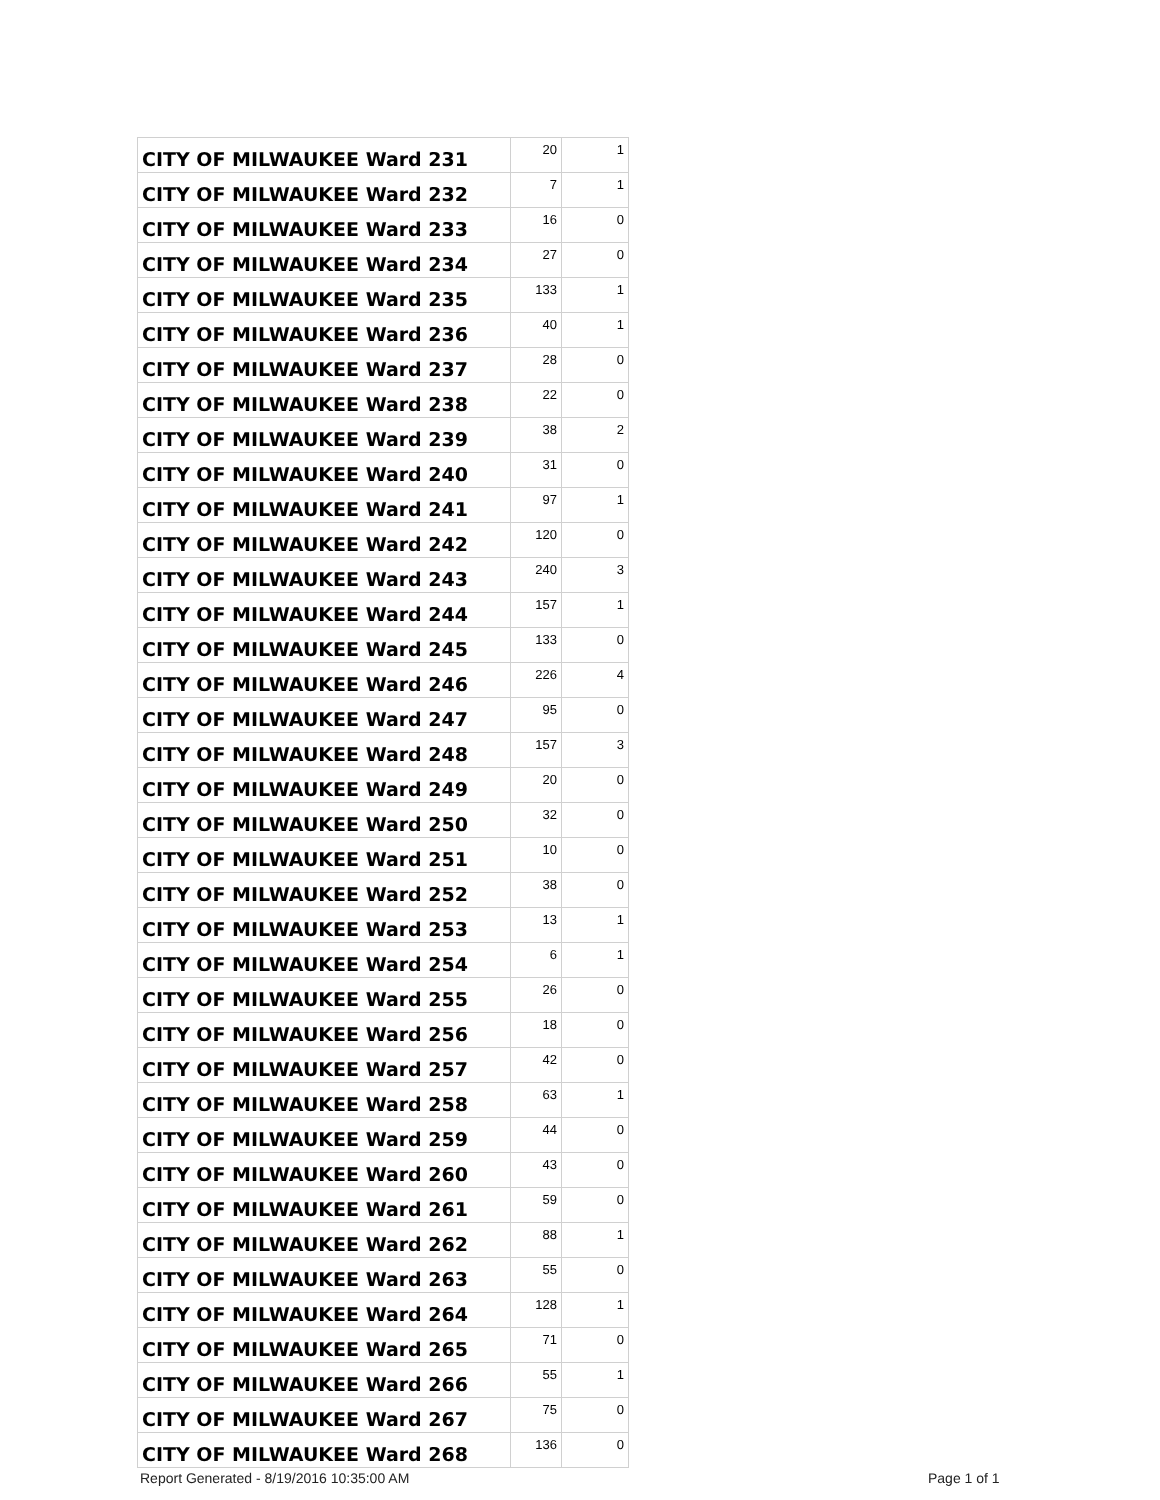| CITY OF MILWAUKEE Ward 231 | 20 | 1 |
| CITY OF MILWAUKEE Ward 232 | 7 | 1 |
| CITY OF MILWAUKEE Ward 233 | 16 | 0 |
| CITY OF MILWAUKEE Ward 234 | 27 | 0 |
| CITY OF MILWAUKEE Ward 235 | 133 | 1 |
| CITY OF MILWAUKEE Ward 236 | 40 | 1 |
| CITY OF MILWAUKEE Ward 237 | 28 | 0 |
| CITY OF MILWAUKEE Ward 238 | 22 | 0 |
| CITY OF MILWAUKEE Ward 239 | 38 | 2 |
| CITY OF MILWAUKEE Ward 240 | 31 | 0 |
| CITY OF MILWAUKEE Ward 241 | 97 | 1 |
| CITY OF MILWAUKEE Ward 242 | 120 | 0 |
| CITY OF MILWAUKEE Ward 243 | 240 | 3 |
| CITY OF MILWAUKEE Ward 244 | 157 | 1 |
| CITY OF MILWAUKEE Ward 245 | 133 | 0 |
| CITY OF MILWAUKEE Ward 246 | 226 | 4 |
| CITY OF MILWAUKEE Ward 247 | 95 | 0 |
| CITY OF MILWAUKEE Ward 248 | 157 | 3 |
| CITY OF MILWAUKEE Ward 249 | 20 | 0 |
| CITY OF MILWAUKEE Ward 250 | 32 | 0 |
| CITY OF MILWAUKEE Ward 251 | 10 | 0 |
| CITY OF MILWAUKEE Ward 252 | 38 | 0 |
| CITY OF MILWAUKEE Ward 253 | 13 | 1 |
| CITY OF MILWAUKEE Ward 254 | 6 | 1 |
| CITY OF MILWAUKEE Ward 255 | 26 | 0 |
| CITY OF MILWAUKEE Ward 256 | 18 | 0 |
| CITY OF MILWAUKEE Ward 257 | 42 | 0 |
| CITY OF MILWAUKEE Ward 258 | 63 | 1 |
| CITY OF MILWAUKEE Ward 259 | 44 | 0 |
| CITY OF MILWAUKEE Ward 260 | 43 | 0 |
| CITY OF MILWAUKEE Ward 261 | 59 | 0 |
| CITY OF MILWAUKEE Ward 262 | 88 | 1 |
| CITY OF MILWAUKEE Ward 263 | 55 | 0 |
| CITY OF MILWAUKEE Ward 264 | 128 | 1 |
| CITY OF MILWAUKEE Ward 265 | 71 | 0 |
| CITY OF MILWAUKEE Ward 266 | 55 | 1 |
| CITY OF MILWAUKEE Ward 267 | 75 | 0 |
| CITY OF MILWAUKEE Ward 268 | 136 | 0 |
Report Generated - 8/19/2016 10:35:00 AM
Page 1 of 1